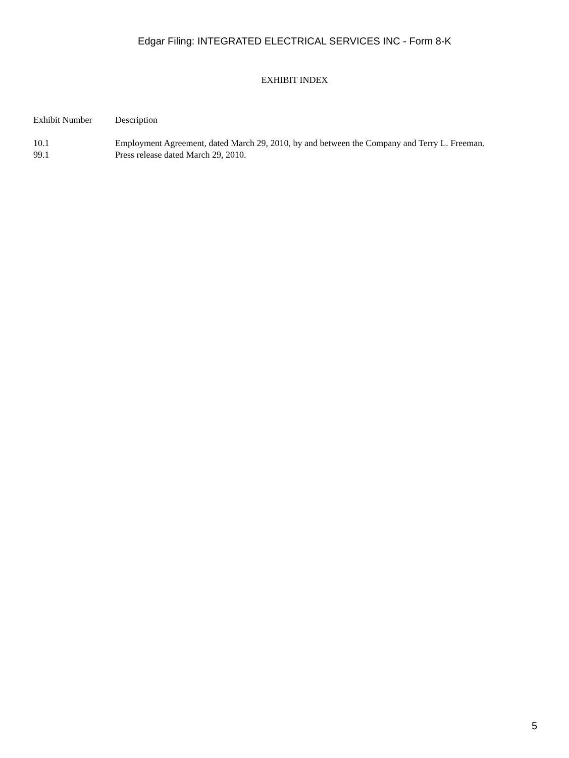Edgar Filing: INTEGRATED ELECTRICAL SERVICES INC - Form 8-K
EXHIBIT INDEX
| Exhibit Number | Description |
| --- | --- |
| 10.1 | Employment Agreement, dated March 29, 2010, by and between the Company and Terry L. Freeman. |
| 99.1 | Press release dated March 29, 2010. |
5